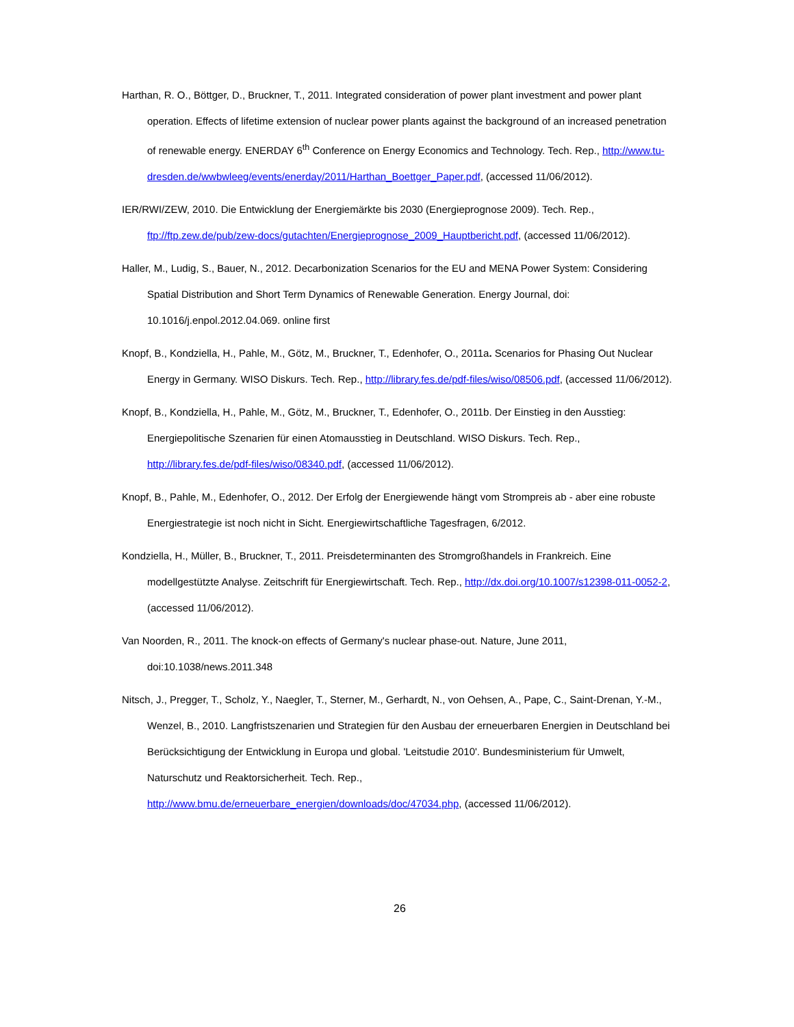Harthan, R. O., Böttger, D., Bruckner, T., 2011. Integrated consideration of power plant investment and power plant operation. Effects of lifetime extension of nuclear power plants against the background of an increased penetration of renewable energy. ENERDAY 6<sup>th</sup> Conference on Energy Economics and Technology. Tech. Rep., http://www.tu-dresden.de/wwbwleeg/events/enerday/2011/Harthan_Boettger_Paper.pdf, (accessed 11/06/2012).
IER/RWI/ZEW, 2010. Die Entwicklung der Energiemärkte bis 2030 (Energieprognose 2009). Tech. Rep., ftp://ftp.zew.de/pub/zew-docs/gutachten/Energieprognose_2009_Hauptbericht.pdf, (accessed 11/06/2012).
Haller, M., Ludig, S., Bauer, N., 2012. Decarbonization Scenarios for the EU and MENA Power System: Considering Spatial Distribution and Short Term Dynamics of Renewable Generation. Energy Journal, doi: 10.1016/j.enpol.2012.04.069. online first
Knopf, B., Kondziella, H., Pahle, M., Götz, M., Bruckner, T., Edenhofer, O., 2011a. Scenarios for Phasing Out Nuclear Energy in Germany. WISO Diskurs. Tech. Rep., http://library.fes.de/pdf-files/wiso/08506.pdf, (accessed 11/06/2012).
Knopf, B., Kondziella, H., Pahle, M., Götz, M., Bruckner, T., Edenhofer, O., 2011b. Der Einstieg in den Ausstieg: Energiepolitische Szenarien für einen Atomausstieg in Deutschland. WISO Diskurs. Tech. Rep., http://library.fes.de/pdf-files/wiso/08340.pdf, (accessed 11/06/2012).
Knopf, B., Pahle, M., Edenhofer, O., 2012. Der Erfolg der Energiewende hängt vom Strompreis ab - aber eine robuste Energiestrategie ist noch nicht in Sicht. Energiewirtschaftliche Tagesfragen, 6/2012.
Kondziella, H., Müller, B., Bruckner, T., 2011. Preisdeterminanten des Stromgroßhandels in Frankreich. Eine modellgestützte Analyse. Zeitschrift für Energiewirtschaft. Tech. Rep., http://dx.doi.org/10.1007/s12398-011-0052-2, (accessed 11/06/2012).
Van Noorden, R., 2011. The knock-on effects of Germany's nuclear phase-out. Nature, June 2011, doi:10.1038/news.2011.348
Nitsch, J., Pregger, T., Scholz, Y., Naegler, T., Sterner, M., Gerhardt, N., von Oehsen, A., Pape, C., Saint-Drenan, Y.-M., Wenzel, B., 2010. Langfristszenarien und Strategien für den Ausbau der erneuerbaren Energien in Deutschland bei Berücksichtigung der Entwicklung in Europa und global. 'Leitstudie 2010'. Bundesministerium für Umwelt, Naturschutz und Reaktorsicherheit. Tech. Rep., http://www.bmu.de/erneuerbare_energien/downloads/doc/47034.php, (accessed 11/06/2012).
26